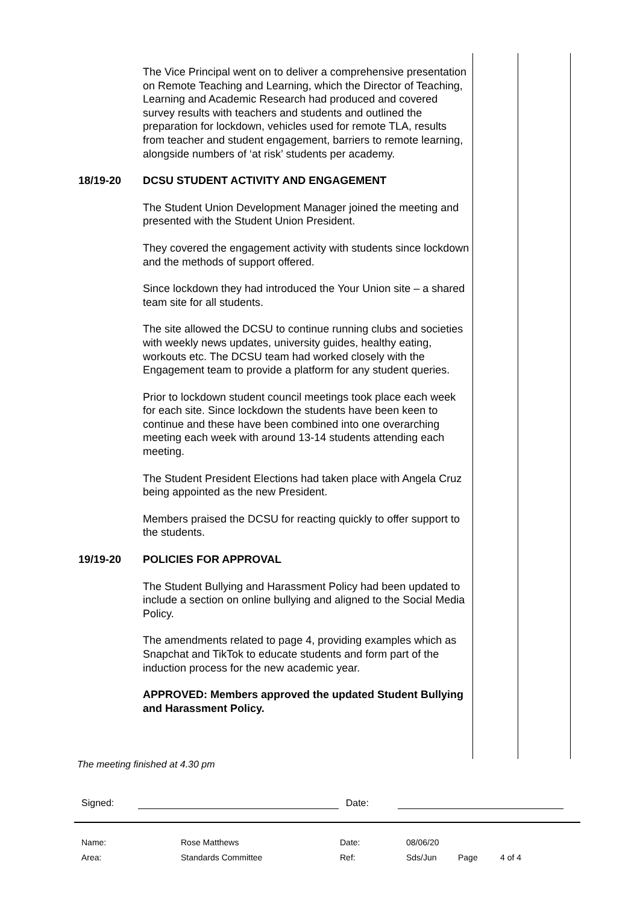The Vice Principal went on to deliver a comprehensive presentation on Remote Teaching and Learning, which the Director of Teaching, Learning and Academic Research had produced and covered survey results with teachers and students and outlined the preparation for lockdown, vehicles used for remote TLA, results from teacher and student engagement, barriers to remote learning, alongside numbers of ‘at risk’ students per academy.
18/19-20 DCSU STUDENT ACTIVITY AND ENGAGEMENT
The Student Union Development Manager joined the meeting and presented with the Student Union President.
They covered the engagement activity with students since lockdown and the methods of support offered.
Since lockdown they had introduced the Your Union site – a shared team site for all students.
The site allowed the DCSU to continue running clubs and societies with weekly news updates, university guides, healthy eating, workouts etc. The DCSU team had worked closely with the Engagement team to provide a platform for any student queries.
Prior to lockdown student council meetings took place each week for each site. Since lockdown the students have been keen to continue and these have been combined into one overarching meeting each week with around 13-14 students attending each meeting.
The Student President Elections had taken place with Angela Cruz being appointed as the new President.
Members praised the DCSU for reacting quickly to offer support to the students.
19/19-20 POLICIES FOR APPROVAL
The Student Bullying and Harassment Policy had been updated to include a section on online bullying and aligned to the Social Media Policy.
The amendments related to page 4, providing examples which as Snapchat and TikTok to educate students and form part of the induction process for the new academic year.
APPROVED: Members approved the updated Student Bullying and Harassment Policy.
The meeting finished at 4.30 pm
Signed: Date:
| Name: | Rose Matthews | Date: | 08/06/20 | | |
| Area: | Standards Committee | Ref: | Sds/Jun | Page | 4 of 4 |